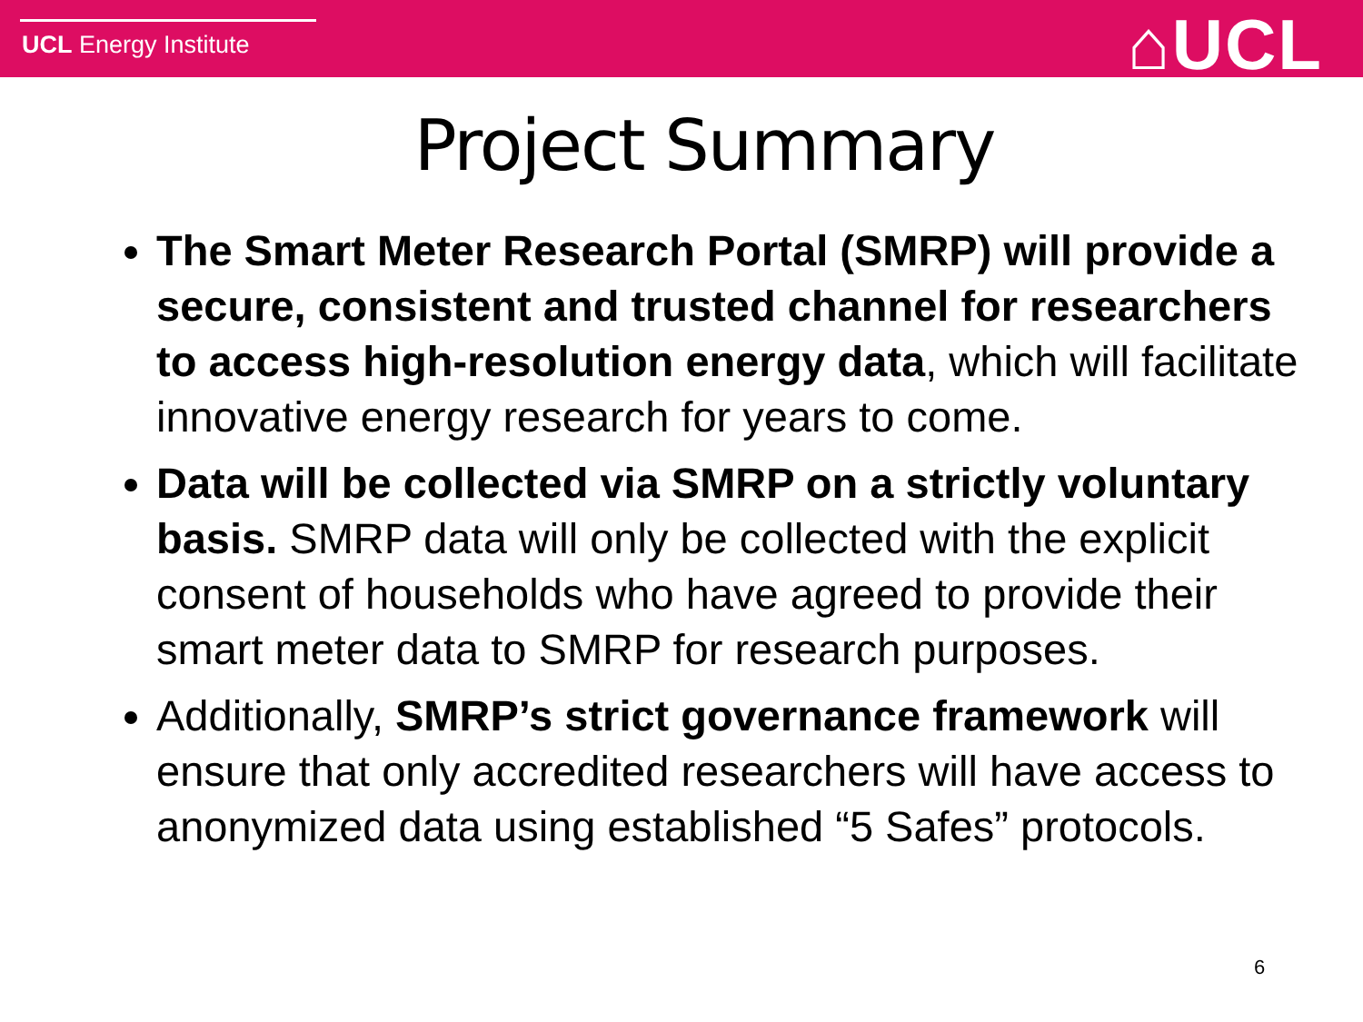UCL Energy Institute ⌂UCL
Project Summary
The Smart Meter Research Portal (SMRP) will provide a secure, consistent and trusted channel for researchers to access high-resolution energy data, which will facilitate innovative energy research for years to come.
Data will be collected via SMRP on a strictly voluntary basis. SMRP data will only be collected with the explicit consent of households who have agreed to provide their smart meter data to SMRP for research purposes.
Additionally, SMRP’s strict governance framework will ensure that only accredited researchers will have access to anonymized data using established “5 Safes” protocols.
6